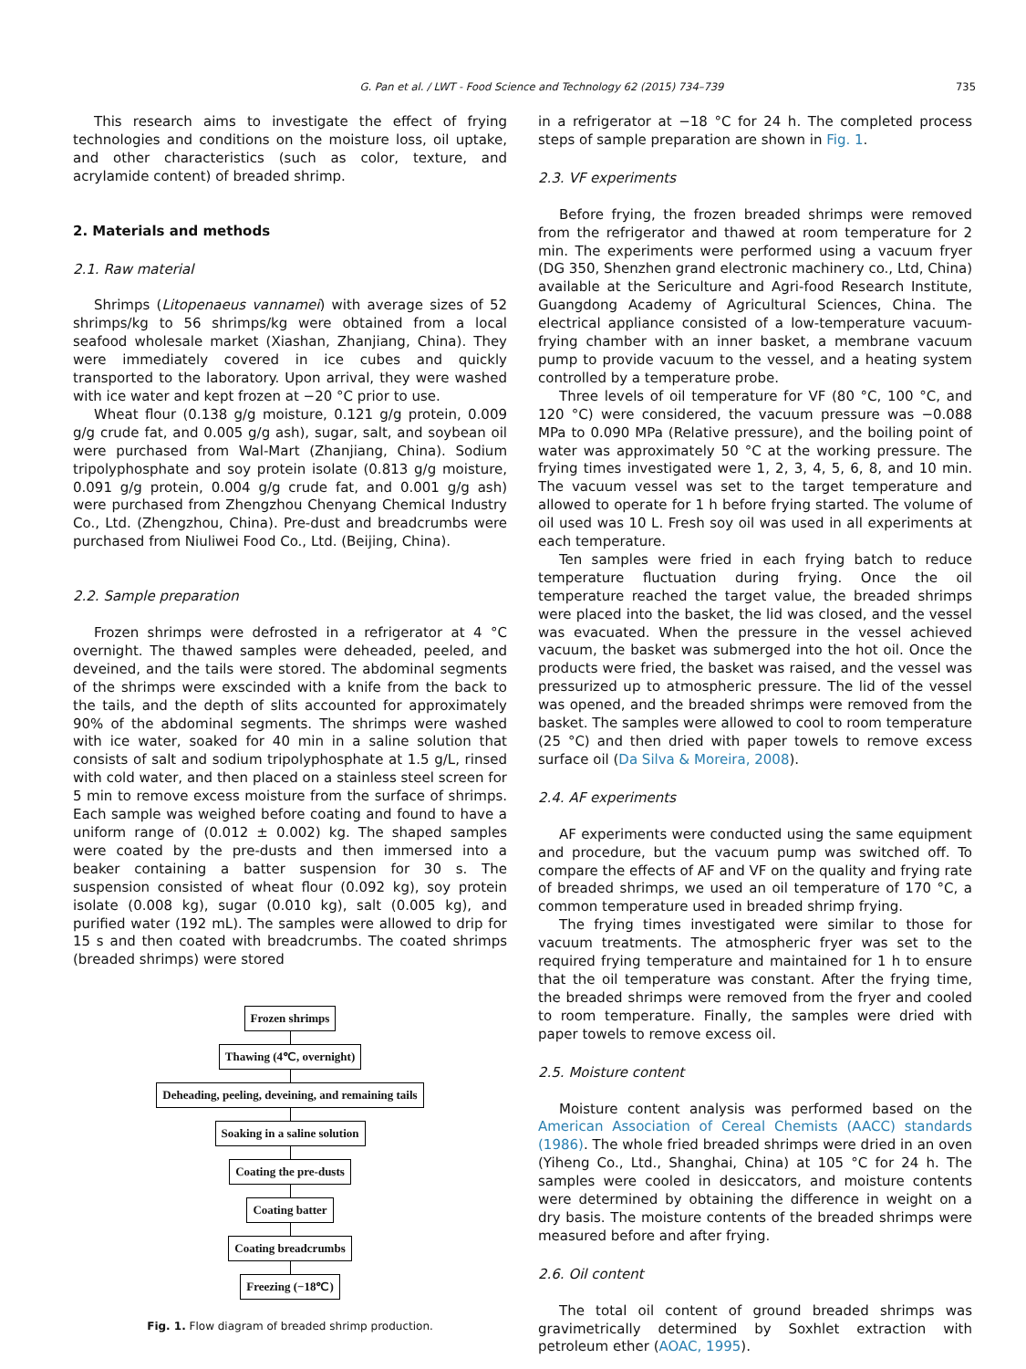G. Pan et al. / LWT - Food Science and Technology 62 (2015) 734–739 735
This research aims to investigate the effect of frying technologies and conditions on the moisture loss, oil uptake, and other characteristics (such as color, texture, and acrylamide content) of breaded shrimp.
2. Materials and methods
2.1. Raw material
Shrimps (Litopenaeus vannamei) with average sizes of 52 shrimps/kg to 56 shrimps/kg were obtained from a local seafood wholesale market (Xiashan, Zhanjiang, China). They were immediately covered in ice cubes and quickly transported to the laboratory. Upon arrival, they were washed with ice water and kept frozen at −20 °C prior to use.
Wheat flour (0.138 g/g moisture, 0.121 g/g protein, 0.009 g/g crude fat, and 0.005 g/g ash), sugar, salt, and soybean oil were purchased from Wal-Mart (Zhanjiang, China). Sodium tripolyphosphate and soy protein isolate (0.813 g/g moisture, 0.091 g/g protein, 0.004 g/g crude fat, and 0.001 g/g ash) were purchased from Zhengzhou Chenyang Chemical Industry Co., Ltd. (Zhengzhou, China). Pre-dust and breadcrumbs were purchased from Niuliwei Food Co., Ltd. (Beijing, China).
2.2. Sample preparation
Frozen shrimps were defrosted in a refrigerator at 4 °C overnight. The thawed samples were deheaded, peeled, and deveined, and the tails were stored. The abdominal segments of the shrimps were exscinded with a knife from the back to the tails, and the depth of slits accounted for approximately 90% of the abdominal segments. The shrimps were washed with ice water, soaked for 40 min in a saline solution that consists of salt and sodium tripolyphosphate at 1.5 g/L, rinsed with cold water, and then placed on a stainless steel screen for 5 min to remove excess moisture from the surface of shrimps. Each sample was weighed before coating and found to have a uniform range of (0.012 ± 0.002) kg. The shaped samples were coated by the pre-dusts and then immersed into a beaker containing a batter suspension for 30 s. The suspension consisted of wheat flour (0.092 kg), soy protein isolate (0.008 kg), sugar (0.010 kg), salt (0.005 kg), and purified water (192 mL). The samples were allowed to drip for 15 s and then coated with breadcrumbs. The coated shrimps (breaded shrimps) were stored
Frozen shrimps
Thawing (4℃, overnight)
Deheading, peeling, deveining, and remaining tails
Soaking in a saline solution
Coating the pre-dusts
Coating batter
Coating breadcrumbs
Freezing (−18℃)
Fig. 1. Flow diagram of breaded shrimp production.
in a refrigerator at −18 °C for 24 h. The completed process steps of sample preparation are shown in Fig. 1.
2.3. VF experiments
Before frying, the frozen breaded shrimps were removed from the refrigerator and thawed at room temperature for 2 min. The experiments were performed using a vacuum fryer (DG 350, Shenzhen grand electronic machinery co., Ltd, China) available at the Sericulture and Agri-food Research Institute, Guangdong Academy of Agricultural Sciences, China. The electrical appliance consisted of a low-temperature vacuum-frying chamber with an inner basket, a membrane vacuum pump to provide vacuum to the vessel, and a heating system controlled by a temperature probe.
Three levels of oil temperature for VF (80 °C, 100 °C, and 120 °C) were considered, the vacuum pressure was −0.088 MPa to 0.090 MPa (Relative pressure), and the boiling point of water was approximately 50 °C at the working pressure. The frying times investigated were 1, 2, 3, 4, 5, 6, 8, and 10 min. The vacuum vessel was set to the target temperature and allowed to operate for 1 h before frying started. The volume of oil used was 10 L. Fresh soy oil was used in all experiments at each temperature.
Ten samples were fried in each frying batch to reduce temperature fluctuation during frying. Once the oil temperature reached the target value, the breaded shrimps were placed into the basket, the lid was closed, and the vessel was evacuated. When the pressure in the vessel achieved vacuum, the basket was submerged into the hot oil. Once the products were fried, the basket was raised, and the vessel was pressurized up to atmospheric pressure. The lid of the vessel was opened, and the breaded shrimps were removed from the basket. The samples were allowed to cool to room temperature (25 °C) and then dried with paper towels to remove excess surface oil (Da Silva & Moreira, 2008).
2.4. AF experiments
AF experiments were conducted using the same equipment and procedure, but the vacuum pump was switched off. To compare the effects of AF and VF on the quality and frying rate of breaded shrimps, we used an oil temperature of 170 °C, a common temperature used in breaded shrimp frying.
The frying times investigated were similar to those for vacuum treatments. The atmospheric fryer was set to the required frying temperature and maintained for 1 h to ensure that the oil temperature was constant. After the frying time, the breaded shrimps were removed from the fryer and cooled to room temperature. Finally, the samples were dried with paper towels to remove excess oil.
2.5. Moisture content
Moisture content analysis was performed based on the American Association of Cereal Chemists (AACC) standards (1986). The whole fried breaded shrimps were dried in an oven (Yiheng Co., Ltd., Shanghai, China) at 105 °C for 24 h. The samples were cooled in desiccators, and moisture contents were determined by obtaining the difference in weight on a dry basis. The moisture contents of the breaded shrimps were measured before and after frying.
2.6. Oil content
The total oil content of ground breaded shrimps was gravimetrically determined by Soxhlet extraction with petroleum ether (AOAC, 1995).